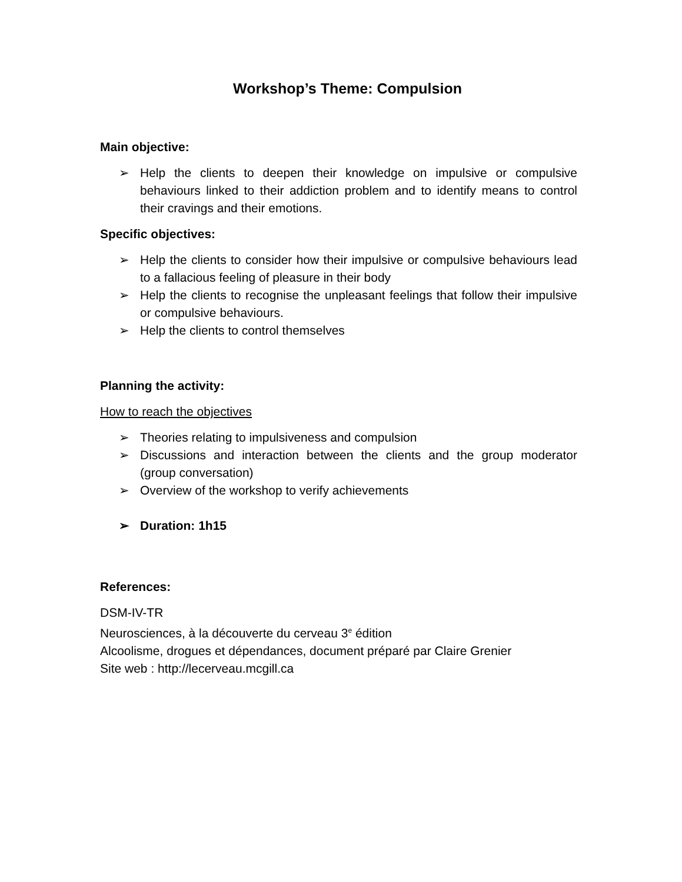Workshop’s Theme: Compulsion
Main objective:
➢ Help the clients to deepen their knowledge on impulsive or compulsive behaviours linked to their addiction problem and to identify means to control their cravings and their emotions.
Specific objectives:
➢ Help the clients to consider how their impulsive or compulsive behaviours lead to a fallacious feeling of pleasure in their body
➢ Help the clients to recognise the unpleasant feelings that follow their impulsive or compulsive behaviours.
➢ Help the clients to control themselves
Planning the activity:
How to reach the objectives
➢ Theories relating to impulsiveness and compulsion
➢ Discussions and interaction between the clients and the group moderator (group conversation)
➢ Overview of the workshop to verify achievements
➢ Duration: 1h15
References:
DSM-IV-TR
Neurosciences, à la découverte du cerveau 3<sup>e</sup> édition
Alcoolisme, drogues et dépendances, document préparé par Claire Grenier
Site web : http://lecerveau.mcgill.ca